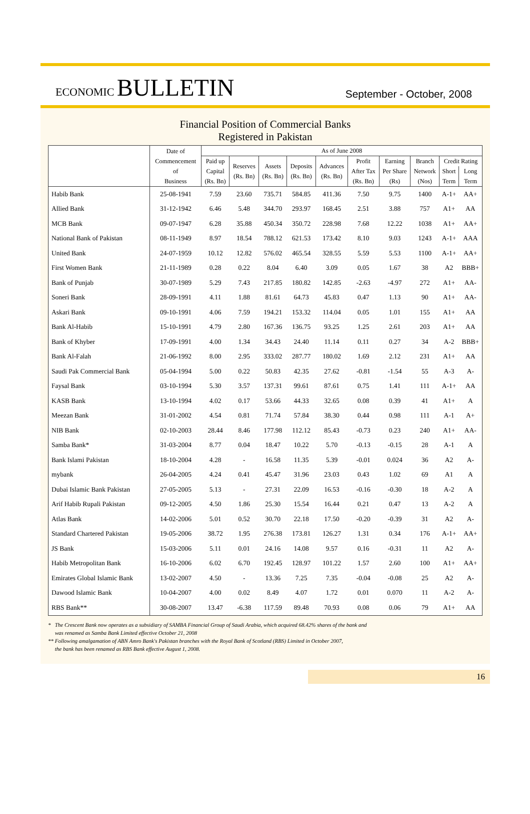ECONOMIC BULLETIN
September - October, 2008
Financial Position of Commercial Banks
Registered in Pakistan
| | Date of Commencement of Business | As of June 2008 | | | | | | | | | |
| --- | --- | --- | --- | --- | --- | --- | --- | --- | --- | --- | --- |
| | | Paid up Capital (Rs. Bn) | Reserves (Rs. Bn) | Assets (Rs. Bn) | Deposits (Rs. Bn) | Advances (Rs. Bn) | Profit After Tax (Rs. Bn) | Earning Per Share (Rs) | Branch Network (Nos) | Credit Rating | |
| | | | | | | | | | | Short Term | Long Term |
| Habib Bank | 25-08-1941 | 7.59 | 23.60 | 735.71 | 584.85 | 411.36 | 7.50 | 9.75 | 1400 | A-1+ | AA+ |
| Allied Bank | 31-12-1942 | 6.46 | 5.48 | 344.70 | 293.97 | 168.45 | 2.51 | 3.88 | 757 | A1+ | AA |
| MCB Bank | 09-07-1947 | 6.28 | 35.88 | 450.34 | 350.72 | 228.98 | 7.68 | 12.22 | 1038 | A1+ | AA+ |
| National Bank of Pakistan | 08-11-1949 | 8.97 | 18.54 | 788.12 | 621.53 | 173.42 | 8.10 | 9.03 | 1243 | A-1+ | AAA |
| United Bank | 24-07-1959 | 10.12 | 12.82 | 576.02 | 465.54 | 328.55 | 5.59 | 5.53 | 1100 | A-1+ | AA+ |
| First Women Bank | 21-11-1989 | 0.28 | 0.22 | 8.04 | 6.40 | 3.09 | 0.05 | 1.67 | 38 | A2 | BBB+ |
| Bank of Punjab | 30-07-1989 | 5.29 | 7.43 | 217.85 | 180.82 | 142.85 | -2.63 | -4.97 | 272 | A1+ | AA- |
| Soneri Bank | 28-09-1991 | 4.11 | 1.88 | 81.61 | 64.73 | 45.83 | 0.47 | 1.13 | 90 | A1+ | AA- |
| Askari Bank | 09-10-1991 | 4.06 | 7.59 | 194.21 | 153.32 | 114.04 | 0.05 | 1.01 | 155 | A1+ | AA |
| Bank Al-Habib | 15-10-1991 | 4.79 | 2.80 | 167.36 | 136.75 | 93.25 | 1.25 | 2.61 | 203 | A1+ | AA |
| Bank of Khyber | 17-09-1991 | 4.00 | 1.34 | 34.43 | 24.40 | 11.14 | 0.11 | 0.27 | 34 | A-2 | BBB+ |
| Bank Al-Falah | 21-06-1992 | 8.00 | 2.95 | 333.02 | 287.77 | 180.02 | 1.69 | 2.12 | 231 | A1+ | AA |
| Saudi Pak Commercial Bank | 05-04-1994 | 5.00 | 0.22 | 50.83 | 42.35 | 27.62 | -0.81 | -1.54 | 55 | A-3 | A- |
| Faysal Bank | 03-10-1994 | 5.30 | 3.57 | 137.31 | 99.61 | 87.61 | 0.75 | 1.41 | 111 | A-1+ | AA |
| KASB Bank | 13-10-1994 | 4.02 | 0.17 | 53.66 | 44.33 | 32.65 | 0.08 | 0.39 | 41 | A1+ | A |
| Meezan Bank | 31-01-2002 | 4.54 | 0.81 | 71.74 | 57.84 | 38.30 | 0.44 | 0.98 | 111 | A-1 | A+ |
| NIB Bank | 02-10-2003 | 28.44 | 8.46 | 177.98 | 112.12 | 85.43 | -0.73 | 0.23 | 240 | A1+ | AA- |
| Samba Bank* | 31-03-2004 | 8.77 | 0.04 | 18.47 | 10.22 | 5.70 | -0.13 | -0.15 | 28 | A-1 | A |
| Bank Islami Pakistan | 18-10-2004 | 4.28 | - | 16.58 | 11.35 | 5.39 | -0.01 | 0.024 | 36 | A2 | A- |
| mybank | 26-04-2005 | 4.24 | 0.41 | 45.47 | 31.96 | 23.03 | 0.43 | 1.02 | 69 | A1 | A |
| Dubai Islamic Bank Pakistan | 27-05-2005 | 5.13 | - | 27.31 | 22.09 | 16.53 | -0.16 | -0.30 | 18 | A-2 | A |
| Arif Habib Rupali Pakistan | 09-12-2005 | 4.50 | 1.86 | 25.30 | 15.54 | 16.44 | 0.21 | 0.47 | 13 | A-2 | A |
| Atlas Bank | 14-02-2006 | 5.01 | 0.52 | 30.70 | 22.18 | 17.50 | -0.20 | -0.39 | 31 | A2 | A- |
| Standard Chartered Pakistan | 19-05-2006 | 38.72 | 1.95 | 276.38 | 173.81 | 126.27 | 1.31 | 0.34 | 176 | A-1+ | AA+ |
| JS Bank | 15-03-2006 | 5.11 | 0.01 | 24.16 | 14.08 | 9.57 | 0.16 | -0.31 | 11 | A2 | A- |
| Habib Metropolitan Bank | 16-10-2006 | 6.02 | 6.70 | 192.45 | 128.97 | 101.22 | 1.57 | 2.60 | 100 | A1+ | AA+ |
| Emirates Global Islamic Bank | 13-02-2007 | 4.50 | - | 13.36 | 7.25 | 7.35 | -0.04 | -0.08 | 25 | A2 | A- |
| Dawood Islamic Bank | 10-04-2007 | 4.00 | 0.02 | 8.49 | 4.07 | 1.72 | 0.01 | 0.070 | 11 | A-2 | A- |
| RBS Bank** | 30-08-2007 | 13.47 | -6.38 | 117.59 | 89.48 | 70.93 | 0.08 | 0.06 | 79 | A1+ | AA |
* The Crescent Bank now operates as a subsidiary of SAMBA Financial Group of Saudi Arabia, which acquired 68.42% shares of the bank and
was renamed as Samba Bank Limited effective October 21, 2008
** Following amalgamation of ABN Amro Bank's Pakistan branches with the Royal Bank of Scotland (RBS) Limited in October 2007,
the bank has been renamed as RBS Bank effective August 1, 2008.
16